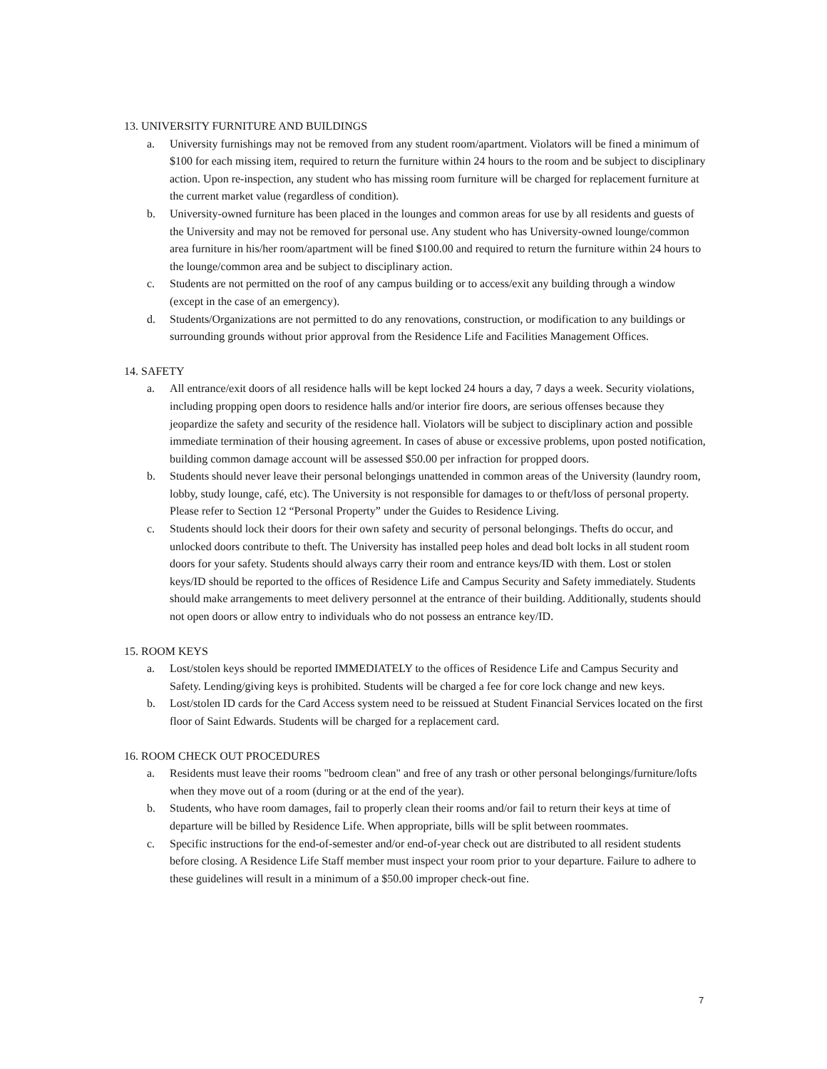13. UNIVERSITY FURNITURE AND BUILDINGS
a. University furnishings may not be removed from any student room/apartment. Violators will be fined a minimum of $100 for each missing item, required to return the furniture within 24 hours to the room and be subject to disciplinary action. Upon re-inspection, any student who has missing room furniture will be charged for replacement furniture at the current market value (regardless of condition).
b. University-owned furniture has been placed in the lounges and common areas for use by all residents and guests of the University and may not be removed for personal use. Any student who has University-owned lounge/common area furniture in his/her room/apartment will be fined $100.00 and required to return the furniture within 24 hours to the lounge/common area and be subject to disciplinary action.
c. Students are not permitted on the roof of any campus building or to access/exit any building through a window (except in the case of an emergency).
d. Students/Organizations are not permitted to do any renovations, construction, or modification to any buildings or surrounding grounds without prior approval from the Residence Life and Facilities Management Offices.
14. SAFETY
a. All entrance/exit doors of all residence halls will be kept locked 24 hours a day, 7 days a week. Security violations, including propping open doors to residence halls and/or interior fire doors, are serious offenses because they jeopardize the safety and security of the residence hall. Violators will be subject to disciplinary action and possible immediate termination of their housing agreement. In cases of abuse or excessive problems, upon posted notification, building common damage account will be assessed $50.00 per infraction for propped doors.
b. Students should never leave their personal belongings unattended in common areas of the University (laundry room, lobby, study lounge, café, etc). The University is not responsible for damages to or theft/loss of personal property. Please refer to Section 12 “Personal Property” under the Guides to Residence Living.
c. Students should lock their doors for their own safety and security of personal belongings. Thefts do occur, and unlocked doors contribute to theft. The University has installed peep holes and dead bolt locks in all student room doors for your safety. Students should always carry their room and entrance keys/ID with them. Lost or stolen keys/ID should be reported to the offices of Residence Life and Campus Security and Safety immediately. Students should make arrangements to meet delivery personnel at the entrance of their building. Additionally, students should not open doors or allow entry to individuals who do not possess an entrance key/ID.
15. ROOM KEYS
a. Lost/stolen keys should be reported IMMEDIATELY to the offices of Residence Life and Campus Security and Safety. Lending/giving keys is prohibited. Students will be charged a fee for core lock change and new keys.
b. Lost/stolen ID cards for the Card Access system need to be reissued at Student Financial Services located on the first floor of Saint Edwards. Students will be charged for a replacement card.
16. ROOM CHECK OUT PROCEDURES
a. Residents must leave their rooms "bedroom clean" and free of any trash or other personal belongings/furniture/lofts when they move out of a room (during or at the end of the year).
b. Students, who have room damages, fail to properly clean their rooms and/or fail to return their keys at time of departure will be billed by Residence Life. When appropriate, bills will be split between roommates.
c. Specific instructions for the end-of-semester and/or end-of-year check out are distributed to all resident students before closing. A Residence Life Staff member must inspect your room prior to your departure. Failure to adhere to these guidelines will result in a minimum of a $50.00 improper check-out fine.
7